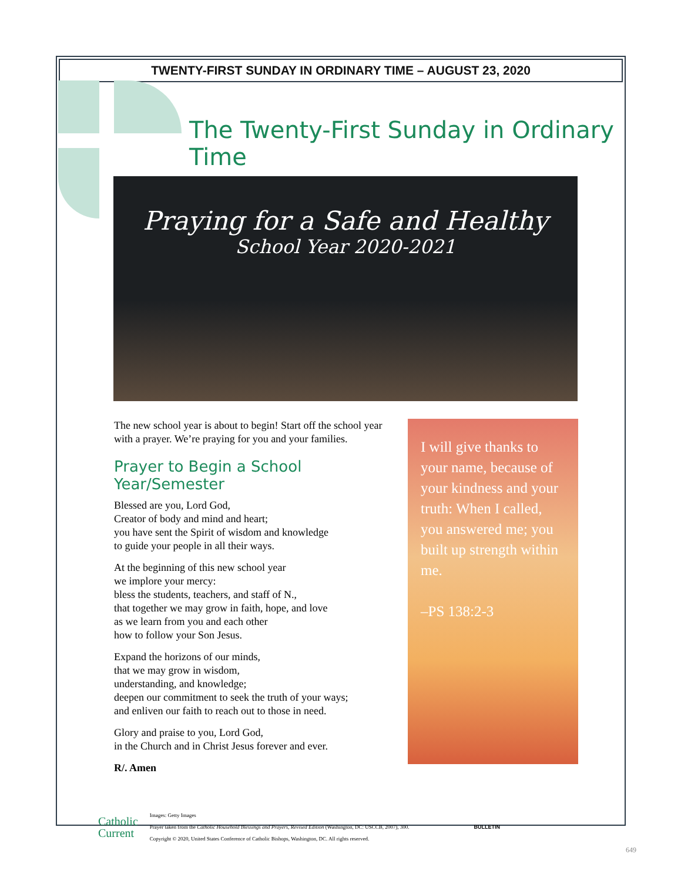TWENTY-FIRST SUNDAY IN ORDINARY TIME – AUGUST 23, 2020
The Twenty-First Sunday in Ordinary Time
Praying for a Safe and Healthy
School Year 2020-2021
The new school year is about to begin! Start off the school year with a prayer. We’re praying for you and your families.
Prayer to Begin a School Year/Semester
Blessed are you, Lord God,
Creator of body and mind and heart;
you have sent the Spirit of wisdom and knowledge
to guide your people in all their ways.
At the beginning of this new school year
we implore your mercy:
bless the students, teachers, and staff of N.,
that together we may grow in faith, hope, and love
as we learn from you and each other
how to follow your Son Jesus.
Expand the horizons of our minds,
that we may grow in wisdom,
understanding, and knowledge;
deepen our commitment to seek the truth of your ways;
and enliven our faith to reach out to those in need.
Glory and praise to you, Lord God,
in the Church and in Christ Jesus forever and ever.
R/. Amen
I will give thanks to your name, because of your kindness and your truth: When I called, you answered me; you built up strength within me.
–PS 138:2-3
Catholic
Current
Images: Getty Images
Prayer taken from the Catholic Household Blessings and Prayers, Revised Edition (Washington, DC: USCCB, 2007), 300.
Copyright © 2020, United States Conference of Catholic Bishops, Washington, DC. All rights reserved.
BULLETIN
649